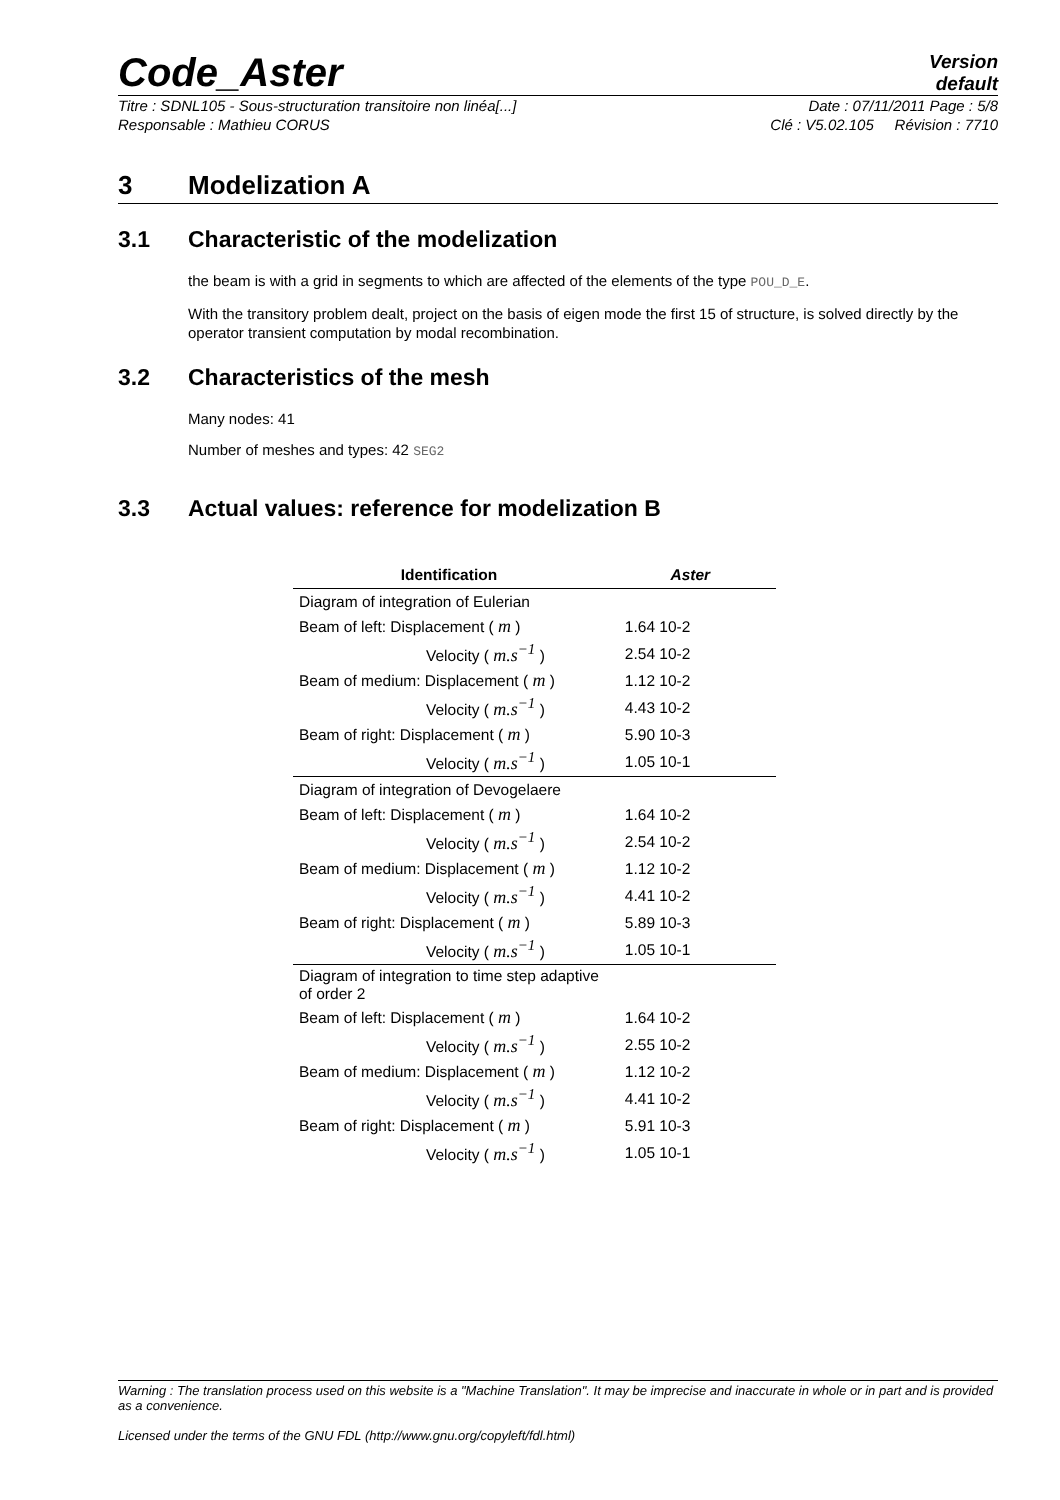Code_Aster
Version
default
Titre : SDNL105 - Sous-structuration transitoire non linéa[...] Date : 07/11/2011 Page : 5/8
Responsable : Mathieu CORUS Clé : V5.02.105 Révision : 7710
3 Modelization A
3.1 Characteristic of the modelization
the beam is with a grid in segments to which are affected of the elements of the type POU_D_E.
With the transitory problem dealt, project on the basis of eigen mode the first 15 of structure, is solved directly by the operator transient computation by modal recombination.
3.2 Characteristics of the mesh
Many nodes: 41
Number of meshes and types: 42 SEG2
3.3 Actual values: reference for modelization B
| Identification | Aster |
| --- | --- |
| Diagram of integration of Eulerian | |
| Beam of left: Displacement ( m ) | 1.64 10-2 |
| Velocity ( m.s<sup>−1</sup> ) | 2.54 10-2 |
| Beam of medium: Displacement ( m ) | 1.12 10-2 |
| Velocity ( m.s<sup>−1</sup> ) | 4.43 10-2 |
| Beam of right: Displacement ( m ) | 5.90 10-3 |
| Velocity ( m.s<sup>−1</sup> ) | 1.05 10-1 |
| Diagram of integration of Devogelaere | |
| Beam of left: Displacement ( m ) | 1.64 10-2 |
| Velocity ( m.s<sup>−1</sup> ) | 2.54 10-2 |
| Beam of medium: Displacement ( m ) | 1.12 10-2 |
| Velocity ( m.s<sup>−1</sup> ) | 4.41 10-2 |
| Beam of right: Displacement ( m ) | 5.89 10-3 |
| Velocity ( m.s<sup>−1</sup> ) | 1.05 10-1 |
| Diagram of integration to time step adaptive of order 2 | |
| Beam of left: Displacement ( m ) | 1.64 10-2 |
| Velocity ( m.s<sup>−1</sup> ) | 2.55 10-2 |
| Beam of medium: Displacement ( m ) | 1.12 10-2 |
| Velocity ( m.s<sup>−1</sup> ) | 4.41 10-2 |
| Beam of right: Displacement ( m ) | 5.91 10-3 |
| Velocity ( m.s<sup>−1</sup> ) | 1.05 10-1 |
Warning : The translation process used on this website is a "Machine Translation". It may be imprecise and inaccurate in whole or in part and is provided as a convenience.
Licensed under the terms of the GNU FDL (http://www.gnu.org/copyleft/fdl.html)